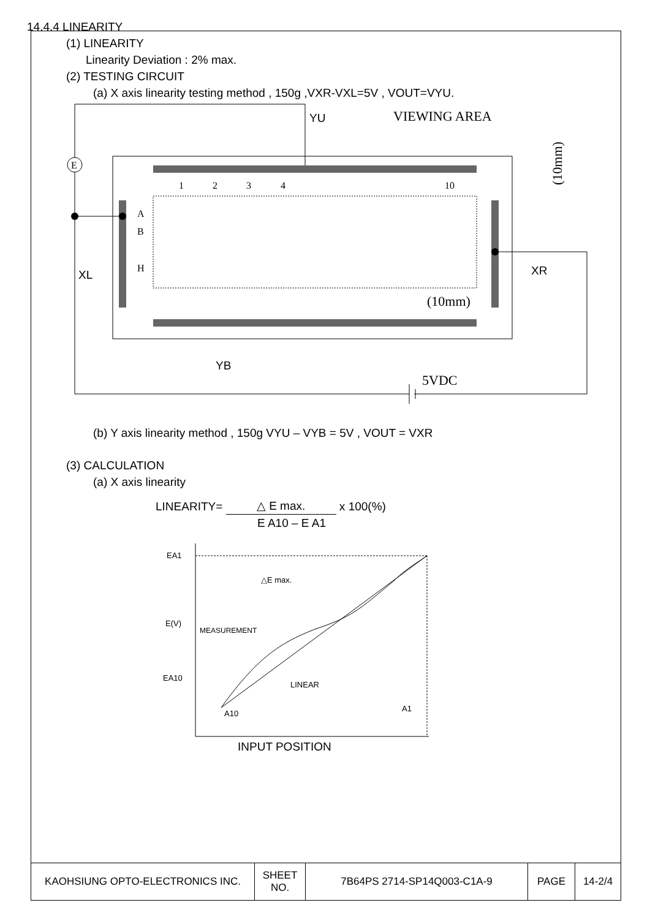14.4.4 LINEARITY
(1) LINEARITY
Linearity Deviation : 2% max.
(2) TESTING CIRCUIT
(a) X axis linearity testing method , 150g ,VXR-VXL=5V , VOUT=VYU.
1
2
3
4
10
A
B
H
VIEWING AREA
(10mm)
(10mm)
5VDC
YU
XL
XR
YB
E
(b) Y axis linearity method , 150g VYU – VYB = 5V , VOUT = VXR
(3) CALCULATION
(a) X axis linearity
LINEARITY= △ E max. x 100(%)
E A10 – E A1
EA1
E(V)
EA10
△E max.
MEASUREMENT
LINEAR
A10
A1
INPUT POSITION
| KAOHSIUNG OPTO-ELECTRONICS INC. | SHEET NO. | 7B64PS 2714-SP14Q003-C1A-9 | PAGE | 14-2/4 |